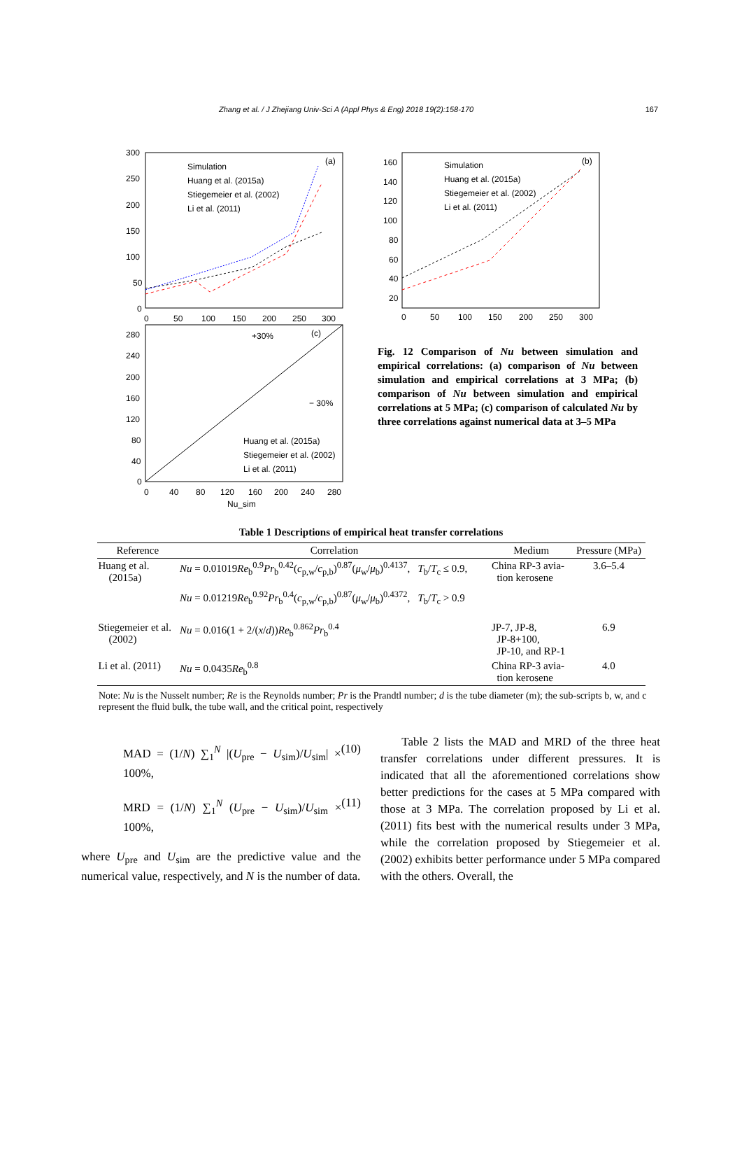Zhang et al. / J Zhejiang Univ-Sci A (Appl Phys & Eng) 2018 19(2):158-170 167
(a)
Simulation
Huang et al. (2015a)
Stiegemeier et al. (2002)
Li et al. (2011)
300
250
200
150
100
50
0
0
50
100
150
200
250
300
(b)
Simulation
Huang et al. (2015a)
Stiegemeier et al. (2002)
Li et al. (2011)
160
140
120
100
80
60
40
20
0
50
100
150
200
250
300
(c)
+30%
− 30%
Huang et al. (2015a)
Stiegemeier et al. (2002)
Li et al. (2011)
280
240
200
160
120
80
40
0
0
40
80
120
160
200
240
280
Nu_sim
Fig. 12 Comparison of Nu between simulation and empirical correlations: (a) comparison of Nu between simulation and empirical correlations at 3 MPa; (b) comparison of Nu between simulation and empirical correlations at 5 MPa; (c) comparison of calculated Nu by three correlations against numerical data at 3–5 MPa
Table 1 Descriptions of empirical heat transfer correlations
| Reference | Correlation | Medium | Pressure (MPa) |
| --- | --- | --- | --- |
| Huang et al. (2015a) | Nu = 0.01019 Re<sub>b</sub><sup>0.9</sup> Pr<sub>b</sub><sup>0.42</sup>( c<sub>p,w</sub>/ c<sub>p,b</sub>)<sup>0.87</sup>( μ<sub>w</sub>/ μ<sub>b</sub>)<sup>0.4137</sup>, T<sub>b</sub>/ T<sub>c</sub> ≤ 0.9, Nu = 0.01219 Re<sub>b</sub><sup>0.92</sup> Pr<sub>b</sub><sup>0.4</sup>( c<sub>p,w</sub>/ c<sub>p,b</sub>)<sup>0.87</sup>( μ<sub>w</sub>/ μ<sub>b</sub>)<sup>0.4372</sup>, T<sub>b</sub>/ T<sub>c</sub> > 0.9 | China RP-3 avia- tion kerosene | 3.6–5.4 |
| Stiegemeier et al. (2002) | Nu = 0.016(1 + 2/( x / d )) Re<sub>b</sub><sup>0.862</sup> Pr<sub>b</sub><sup>0.4</sup> | JP-7, JP-8, JP-8+100, JP-10, and RP-1 | 6.9 |
| Li et al. (2011) | Nu = 0.0435 Re<sub>b</sub><sup>0.8</sup> | China RP-3 avia- tion kerosene | 4.0 |
Note: Nu is the Nusselt number; Re is the Reynolds number; Pr is the Prandtl number; d is the tube diameter (m); the sub-scripts b, w, and c represent the fluid bulk, the tube wall, and the critical point, respectively
MAD = (1/N) ∑<sub>1</sub><sup>N</sup> |(U<sub>pre</sub> − U<sub>sim</sub>)/U<sub>sim</sub>| × 100%, (10)
MRD = (1/N) ∑<sub>1</sub><sup>N</sup> (U<sub>pre</sub> − U<sub>sim</sub>)/U<sub>sim</sub> × 100%, (11)
where U<sub>pre</sub> and U<sub>sim</sub> are the predictive value and the numerical value, respectively, and N is the number of data.
Table 2 lists the MAD and MRD of the three heat transfer correlations under different pressures. It is indicated that all the aforementioned correlations show better predictions for the cases at 5 MPa compared with those at 3 MPa. The correlation proposed by Li et al. (2011) fits best with the numerical results under 3 MPa, while the correlation proposed by Stiegemeier et al. (2002) exhibits better performance under 5 MPa compared with the others. Overall, the